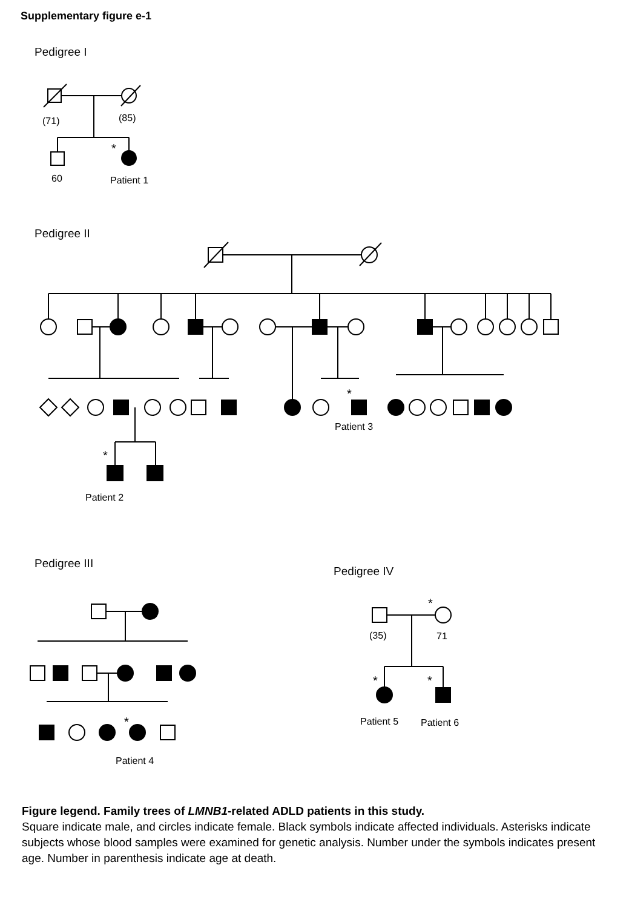Supplementary figure e-1
Pedigree I
Pedigree II
Pedigree III
Pedigree IV
(71)
(85)
60
Patient 1
Patient 3
Patient 2
Patient 4
(35)
71
Patient 5
Patient 6
*
*
*
*
*
*
*
Figure legend. Family trees of LMNB1-related ADLD patients in this study.
Square indicate male, and circles indicate female. Black symbols indicate affected individuals. Asterisks indicate subjects whose blood samples were examined for genetic analysis. Number under the symbols indicates present age. Number in parenthesis indicate age at death.